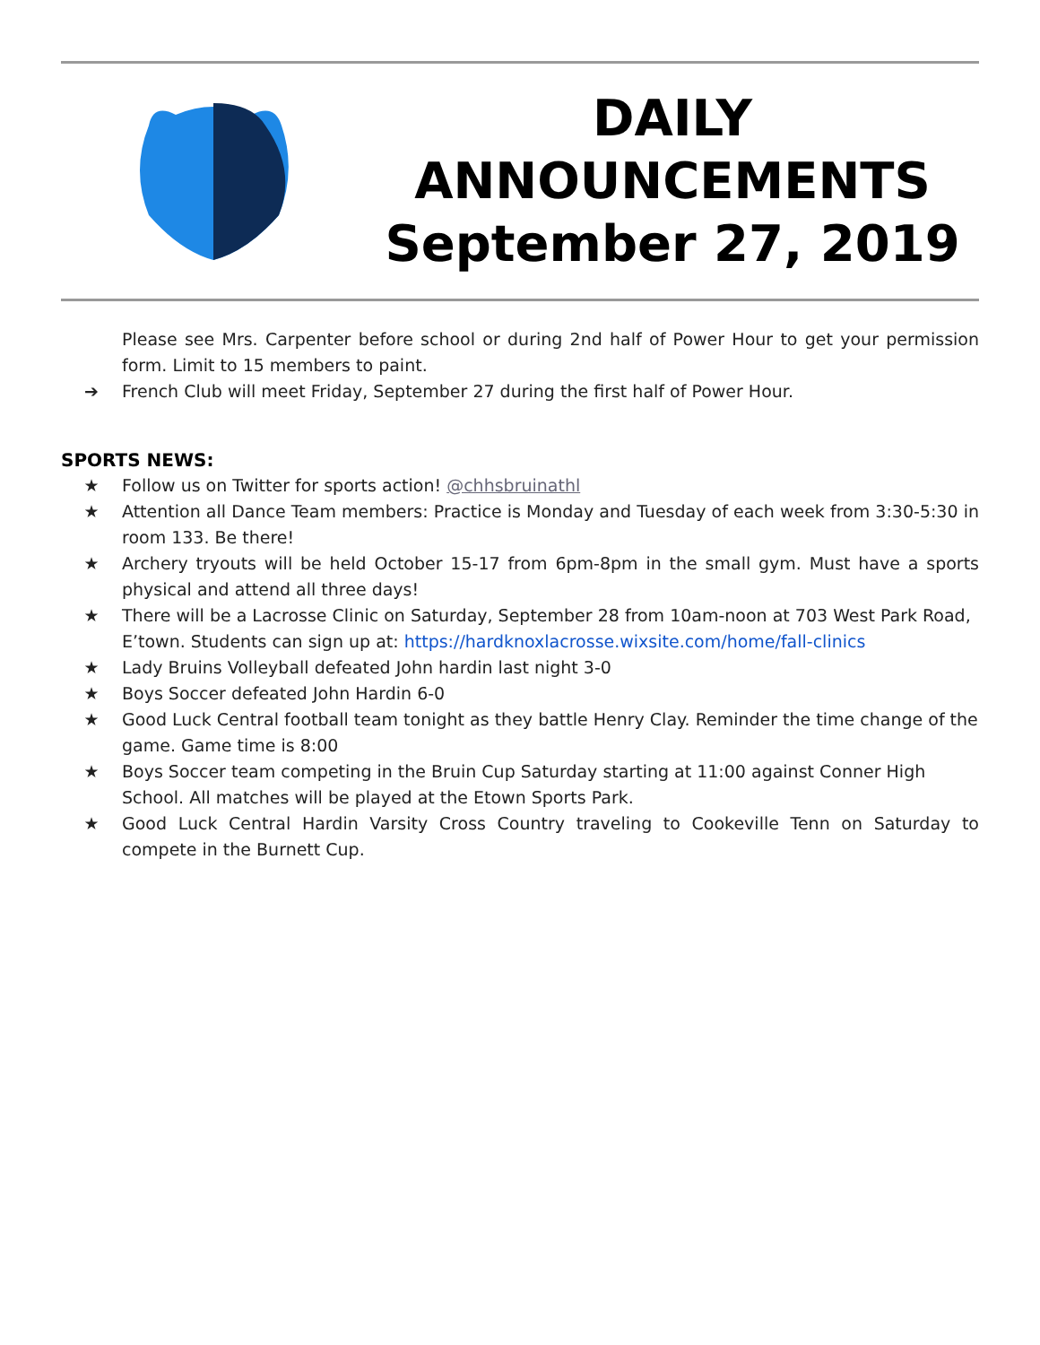DAILY
ANNOUNCEMENTS
September 27, 2019
Please see Mrs. Carpenter before school or during 2nd half of Power Hour to get your permission form. Limit to 15 members to paint.
➔ French Club will meet Friday, September 27 during the first half of Power Hour.
SPORTS NEWS:
★ Follow us on Twitter for sports action! @chhsbruinathl
★ Attention all Dance Team members: Practice is Monday and Tuesday of each week from 3:30-5:30 in room 133. Be there!
★ Archery tryouts will be held October 15-17 from 6pm-8pm in the small gym. Must have a sports physical and attend all three days!
★ There will be a Lacrosse Clinic on Saturday, September 28 from 10am-noon at 703 West Park Road, E’town. Students can sign up at: https://hardknoxlacrosse.wixsite.com/home/fall-clinics
★ Lady Bruins Volleyball defeated John hardin last night 3-0
★ Boys Soccer defeated John Hardin 6-0
★ Good Luck Central football team tonight as they battle Henry Clay. Reminder the time change of the game. Game time is 8:00
★ Boys Soccer team competing in the Bruin Cup Saturday starting at 11:00 against Conner High School. All matches will be played at the Etown Sports Park.
★ Good Luck Central Hardin Varsity Cross Country traveling to Cookeville Tenn on Saturday to compete in the Burnett Cup.